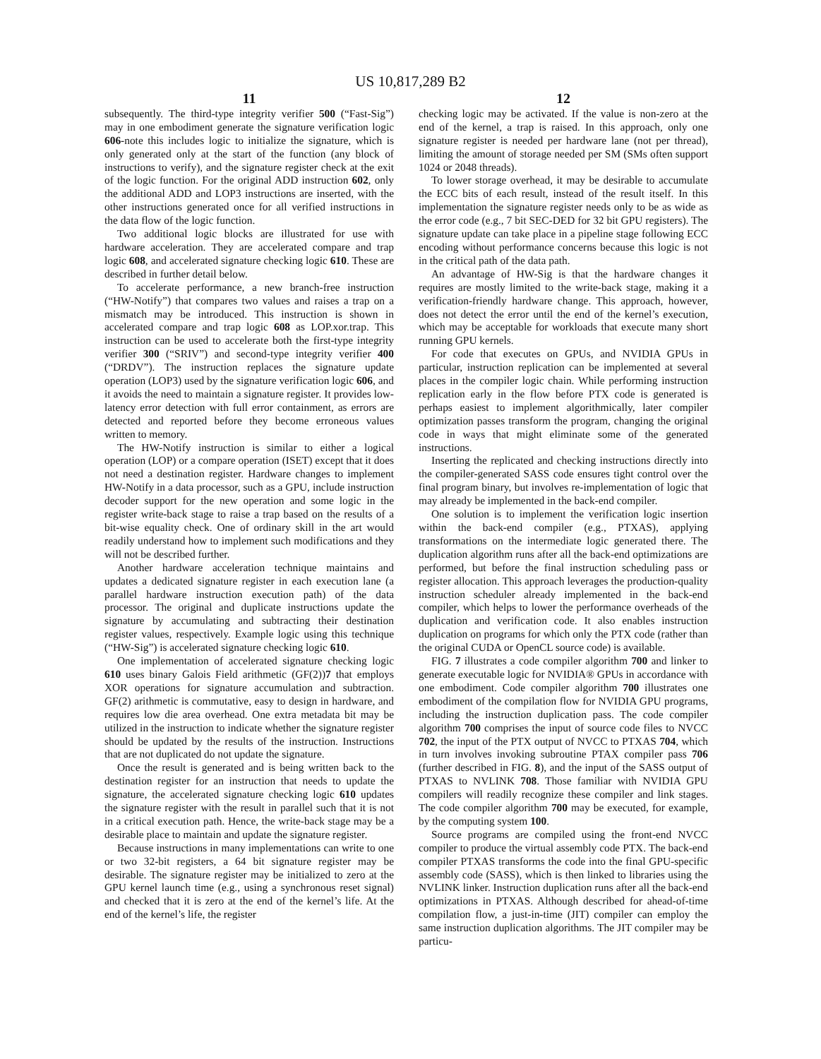US 10,817,289 B2
11
subsequently. The third-type integrity verifier 500 (“Fast-Sig”) may in one embodiment generate the signature verification logic 606-note this includes logic to initialize the signature, which is only generated only at the start of the function (any block of instructions to verify), and the signature register check at the exit of the logic function. For the original ADD instruction 602, only the additional ADD and LOP3 instructions are inserted, with the other instructions generated once for all verified instructions in the data flow of the logic function.
Two additional logic blocks are illustrated for use with hardware acceleration. They are accelerated compare and trap logic 608, and accelerated signature checking logic 610. These are described in further detail below.
To accelerate performance, a new branch-free instruction (“HW-Notify”) that compares two values and raises a trap on a mismatch may be introduced. This instruction is shown in accelerated compare and trap logic 608 as LOP.xor.trap. This instruction can be used to accelerate both the first-type integrity verifier 300 (“SRIV”) and second-type integrity verifier 400 (“DRDV”). The instruction replaces the signature update operation (LOP3) used by the signature verification logic 606, and it avoids the need to maintain a signature register. It provides low-latency error detection with full error containment, as errors are detected and reported before they become erroneous values written to memory.
The HW-Notify instruction is similar to either a logical operation (LOP) or a compare operation (ISET) except that it does not need a destination register. Hardware changes to implement HW-Notify in a data processor, such as a GPU, include instruction decoder support for the new operation and some logic in the register write-back stage to raise a trap based on the results of a bit-wise equality check. One of ordinary skill in the art would readily understand how to implement such modifications and they will not be described further.
Another hardware acceleration technique maintains and updates a dedicated signature register in each execution lane (a parallel hardware instruction execution path) of the data processor. The original and duplicate instructions update the signature by accumulating and subtracting their destination register values, respectively. Example logic using this technique (“HW-Sig”) is accelerated signature checking logic 610.
One implementation of accelerated signature checking logic 610 uses binary Galois Field arithmetic (GF(2))7 that employs XOR operations for signature accumulation and subtraction. GF(2) arithmetic is commutative, easy to design in hardware, and requires low die area overhead. One extra metadata bit may be utilized in the instruction to indicate whether the signature register should be updated by the results of the instruction. Instructions that are not duplicated do not update the signature.
Once the result is generated and is being written back to the destination register for an instruction that needs to update the signature, the accelerated signature checking logic 610 updates the signature register with the result in parallel such that it is not in a critical execution path. Hence, the write-back stage may be a desirable place to maintain and update the signature register.
Because instructions in many implementations can write to one or two 32-bit registers, a 64 bit signature register may be desirable. The signature register may be initialized to zero at the GPU kernel launch time (e.g., using a synchronous reset signal) and checked that it is zero at the end of the kernel’s life. At the end of the kernel’s life, the register
12
checking logic may be activated. If the value is non-zero at the end of the kernel, a trap is raised. In this approach, only one signature register is needed per hardware lane (not per thread), limiting the amount of storage needed per SM (SMs often support 1024 or 2048 threads).
To lower storage overhead, it may be desirable to accumulate the ECC bits of each result, instead of the result itself. In this implementation the signature register needs only to be as wide as the error code (e.g., 7 bit SEC-DED for 32 bit GPU registers). The signature update can take place in a pipeline stage following ECC encoding without performance concerns because this logic is not in the critical path of the data path.
An advantage of HW-Sig is that the hardware changes it requires are mostly limited to the write-back stage, making it a verification-friendly hardware change. This approach, however, does not detect the error until the end of the kernel’s execution, which may be acceptable for workloads that execute many short running GPU kernels.
For code that executes on GPUs, and NVIDIA GPUs in particular, instruction replication can be implemented at several places in the compiler logic chain. While performing instruction replication early in the flow before PTX code is generated is perhaps easiest to implement algorithmically, later compiler optimization passes transform the program, changing the original code in ways that might eliminate some of the generated instructions.
Inserting the replicated and checking instructions directly into the compiler-generated SASS code ensures tight control over the final program binary, but involves re-implementation of logic that may already be implemented in the back-end compiler.
One solution is to implement the verification logic insertion within the back-end compiler (e.g., PTXAS), applying transformations on the intermediate logic generated there. The duplication algorithm runs after all the back-end optimizations are performed, but before the final instruction scheduling pass or register allocation. This approach leverages the production-quality instruction scheduler already implemented in the back-end compiler, which helps to lower the performance overheads of the duplication and verification code. It also enables instruction duplication on programs for which only the PTX code (rather than the original CUDA or OpenCL source code) is available.
FIG. 7 illustrates a code compiler algorithm 700 and linker to generate executable logic for NVIDIA® GPUs in accordance with one embodiment. Code compiler algorithm 700 illustrates one embodiment of the compilation flow for NVIDIA GPU programs, including the instruction duplication pass. The code compiler algorithm 700 comprises the input of source code files to NVCC 702, the input of the PTX output of NVCC to PTXAS 704, which in turn involves invoking subroutine PTAX compiler pass 706 (further described in FIG. 8), and the input of the SASS output of PTXAS to NVLINK 708. Those familiar with NVIDIA GPU compilers will readily recognize these compiler and link stages. The code compiler algorithm 700 may be executed, for example, by the computing system 100.
Source programs are compiled using the front-end NVCC compiler to produce the virtual assembly code PTX. The back-end compiler PTXAS transforms the code into the final GPU-specific assembly code (SASS), which is then linked to libraries using the NVLINK linker. Instruction duplication runs after all the back-end optimizations in PTXAS. Although described for ahead-of-time compilation flow, a just-in-time (JIT) compiler can employ the same instruction duplication algorithms. The JIT compiler may be particu-